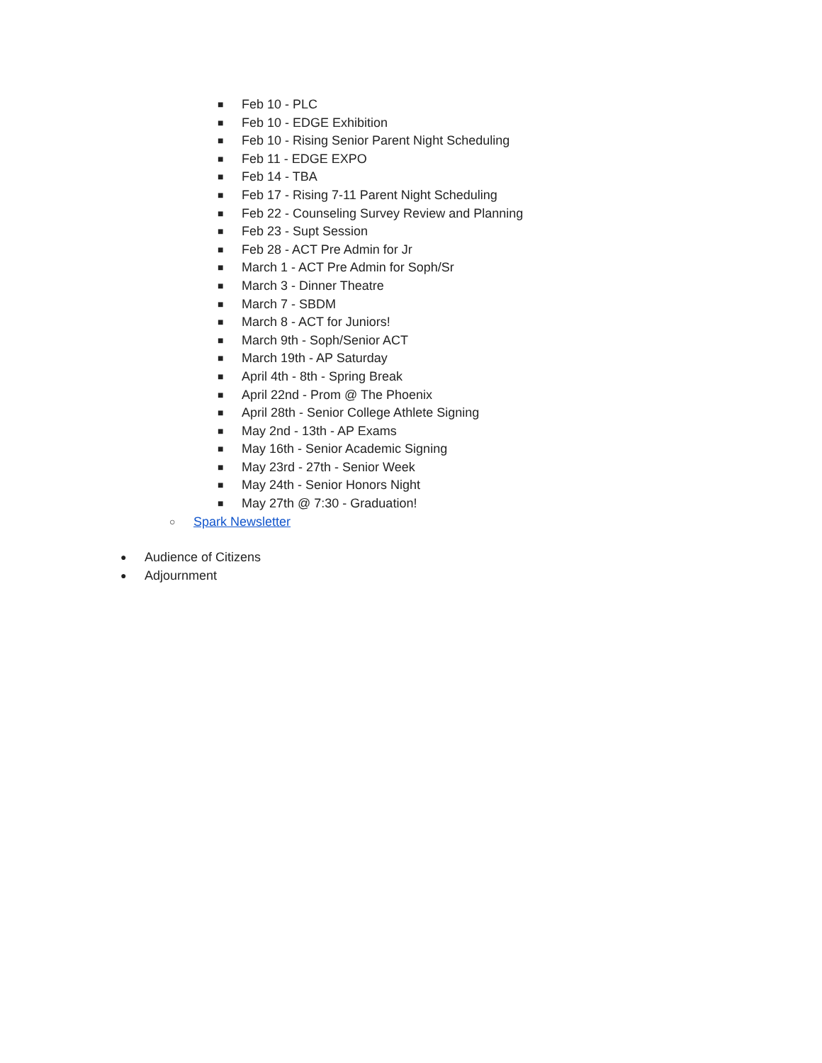■ Feb 10 - PLC
■ Feb 10 - EDGE Exhibition
■ Feb 10 - Rising Senior Parent Night Scheduling
■ Feb 11 - EDGE EXPO
■ Feb 14 - TBA
■ Feb 17 - Rising 7-11 Parent Night Scheduling
■ Feb 22 - Counseling Survey Review and Planning
■ Feb 23 - Supt Session
■ Feb 28 - ACT Pre Admin for Jr
■ March 1 - ACT Pre Admin for Soph/Sr
■ March 3 - Dinner Theatre
■ March 7 - SBDM
■ March 8 - ACT for Juniors!
■ March 9th - Soph/Senior ACT
■ March 19th - AP Saturday
■ April 4th - 8th - Spring Break
■ April 22nd - Prom @ The Phoenix
■ April 28th - Senior College Athlete Signing
■ May 2nd - 13th - AP Exams
■ May 16th - Senior Academic Signing
■ May 23rd - 27th - Senior Week
■ May 24th - Senior Honors Night
■ May 27th @ 7:30 - Graduation!
○ Spark Newsletter
● Audience of Citizens
● Adjournment